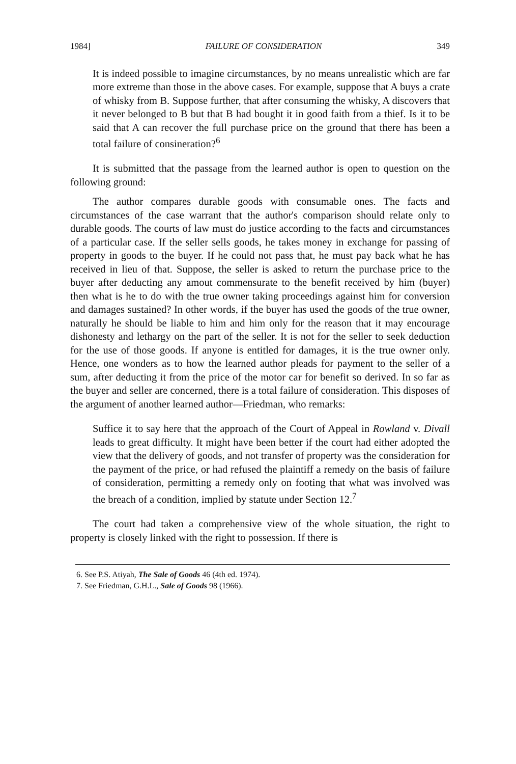1984] FAILURE OF CONSIDERATION 349
It is indeed possible to imagine circumstances, by no means unrealistic which are far more extreme than those in the above cases. For example, suppose that A buys a crate of whisky from B. Suppose further, that after consuming the whisky, A discovers that it never belonged to B but that B had bought it in good faith from a thief. Is it to be said that A can recover the full purchase price on the ground that there has been a total failure of consineration?<sup>6</sup>
It is submitted that the passage from the learned author is open to question on the following ground:
The author compares durable goods with consumable ones. The facts and circumstances of the case warrant that the author's comparison should relate only to durable goods. The courts of law must do justice according to the facts and circumstances of a particular case. If the seller sells goods, he takes money in exchange for passing of property in goods to the buyer. If he could not pass that, he must pay back what he has received in lieu of that. Suppose, the seller is asked to return the purchase price to the buyer after deducting any amout commensurate to the benefit received by him (buyer) then what is he to do with the true owner taking proceedings against him for conversion and damages sustained? In other words, if the buyer has used the goods of the true owner, naturally he should be liable to him and him only for the reason that it may encourage dishonesty and lethargy on the part of the seller. It is not for the seller to seek deduction for the use of those goods. If anyone is entitled for damages, it is the true owner only. Hence, one wonders as to how the learned author pleads for payment to the seller of a sum, after deducting it from the price of the motor car for benefit so derived. In so far as the buyer and seller are concerned, there is a total failure of consideration. This disposes of the argument of another learned author—Friedman, who remarks:
Suffice it to say here that the approach of the Court of Appeal in Rowland v. Divall leads to great difficulty. It might have been better if the court had either adopted the view that the delivery of goods, and not transfer of property was the consideration for the payment of the price, or had refused the plaintiff a remedy on the basis of failure of consideration, permitting a remedy only on footing that what was involved was the breach of a condition, implied by statute under Section 12.<sup>7</sup>
The court had taken a comprehensive view of the whole situation, the right to property is closely linked with the right to possession. If there is
6. See P.S. Atiyah, The Sale of Goods 46 (4th ed. 1974).
7. See Friedman, G.H.L., Sale of Goods 98 (1966).